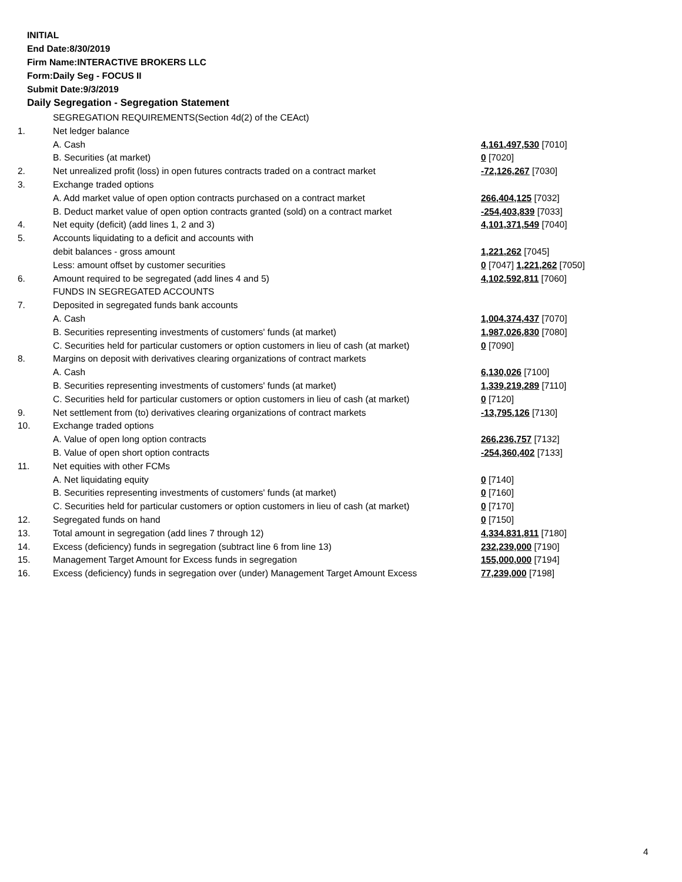INITIAL
End Date:8/30/2019
Firm Name:INTERACTIVE BROKERS LLC
Form:Daily Seg - FOCUS II
Submit Date:9/3/2019
Daily Segregation - Segregation Statement
| | SEGREGATION REQUIREMENTS(Section 4d(2) of the CEAct) | |
| 1. | Net ledger balance | |
| | A. Cash | 4,161,497,530 [7010] |
| | B. Securities (at market) | 0 [7020] |
| 2. | Net unrealized profit (loss) in open futures contracts traded on a contract market | -72,126,267 [7030] |
| 3. | Exchange traded options | |
| | A. Add market value of open option contracts purchased on a contract market | 266,404,125 [7032] |
| | B. Deduct market value of open option contracts granted (sold) on a contract market | -254,403,839 [7033] |
| 4. | Net equity (deficit) (add lines 1, 2 and 3) | 4,101,371,549 [7040] |
| 5. | Accounts liquidating to a deficit and accounts with | |
| | debit balances - gross amount | 1,221,262 [7045] |
| | Less: amount offset by customer securities | 0 [7047] 1,221,262 [7050] |
| 6. | Amount required to be segregated (add lines 4 and 5) | 4,102,592,811 [7060] |
| | FUNDS IN SEGREGATED ACCOUNTS | |
| 7. | Deposited in segregated funds bank accounts | |
| | A. Cash | 1,004,374,437 [7070] |
| | B. Securities representing investments of customers' funds (at market) | 1,987,026,830 [7080] |
| | C. Securities held for particular customers or option customers in lieu of cash (at market) | 0 [7090] |
| 8. | Margins on deposit with derivatives clearing organizations of contract markets | |
| | A. Cash | 6,130,026 [7100] |
| | B. Securities representing investments of customers' funds (at market) | 1,339,219,289 [7110] |
| | C. Securities held for particular customers or option customers in lieu of cash (at market) | 0 [7120] |
| 9. | Net settlement from (to) derivatives clearing organizations of contract markets | -13,795,126 [7130] |
| 10. | Exchange traded options | |
| | A. Value of open long option contracts | 266,236,757 [7132] |
| | B. Value of open short option contracts | -254,360,402 [7133] |
| 11. | Net equities with other FCMs | |
| | A. Net liquidating equity | 0 [7140] |
| | B. Securities representing investments of customers' funds (at market) | 0 [7160] |
| | C. Securities held for particular customers or option customers in lieu of cash (at market) | 0 [7170] |
| 12. | Segregated funds on hand | 0 [7150] |
| 13. | Total amount in segregation (add lines 7 through 12) | 4,334,831,811 [7180] |
| 14. | Excess (deficiency) funds in segregation (subtract line 6 from line 13) | 232,239,000 [7190] |
| 15. | Management Target Amount for Excess funds in segregation | 155,000,000 [7194] |
| 16. | Excess (deficiency) funds in segregation over (under) Management Target Amount Excess | 77,239,000 [7198] |
4